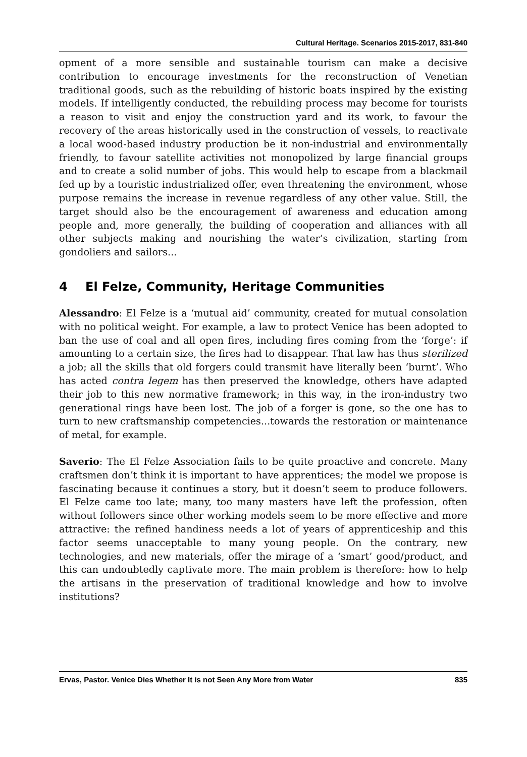Cultural Heritage. Scenarios 2015-2017, 831-840
opment of a more sensible and sustainable tourism can make a decisive contribution to encourage investments for the reconstruction of Venetian traditional goods, such as the rebuilding of historic boats inspired by the existing models. If intelligently conducted, the rebuilding process may become for tourists a reason to visit and enjoy the construction yard and its work, to favour the recovery of the areas historically used in the construction of vessels, to reactivate a local wood-based industry production be it non-industrial and environmentally friendly, to favour satellite activities not monopolized by large financial groups and to create a solid number of jobs. This would help to escape from a blackmail fed up by a touristic industrialized offer, even threatening the environment, whose purpose remains the increase in revenue regardless of any other value. Still, the target should also be the encouragement of awareness and education among people and, more generally, the building of cooperation and alliances with all other subjects making and nourishing the water’s civilization, starting from gondoliers and sailors...
4 El Felze, Community, Heritage Communities
Alessandro: El Felze is a ‘mutual aid’ community, created for mutual consolation with no political weight. For example, a law to protect Venice has been adopted to ban the use of coal and all open fires, including fires coming from the ‘forge’: if amounting to a certain size, the fires had to disappear. That law has thus sterilized a job; all the skills that old forgers could transmit have literally been ‘burnt’. Who has acted contra legem has then preserved the knowledge, others have adapted their job to this new normative framework; in this way, in the iron-industry two generational rings have been lost. The job of a forger is gone, so the one has to turn to new craftsmanship competencies...towards the restoration or maintenance of metal, for example.
Saverio: The El Felze Association fails to be quite proactive and concrete. Many craftsmen don’t think it is important to have apprentices; the model we propose is fascinating because it continues a story, but it doesn’t seem to produce followers. El Felze came too late; many, too many masters have left the profession, often without followers since other working models seem to be more effective and more attractive: the refined handiness needs a lot of years of apprenticeship and this factor seems unacceptable to many young people. On the contrary, new technologies, and new materials, offer the mirage of a ‘smart’ good/product, and this can undoubtedly captivate more. The main problem is therefore: how to help the artisans in the preservation of traditional knowledge and how to involve institutions?
Ervas, Pastor. Venice Dies Whether It is not Seen Any More from Water 835